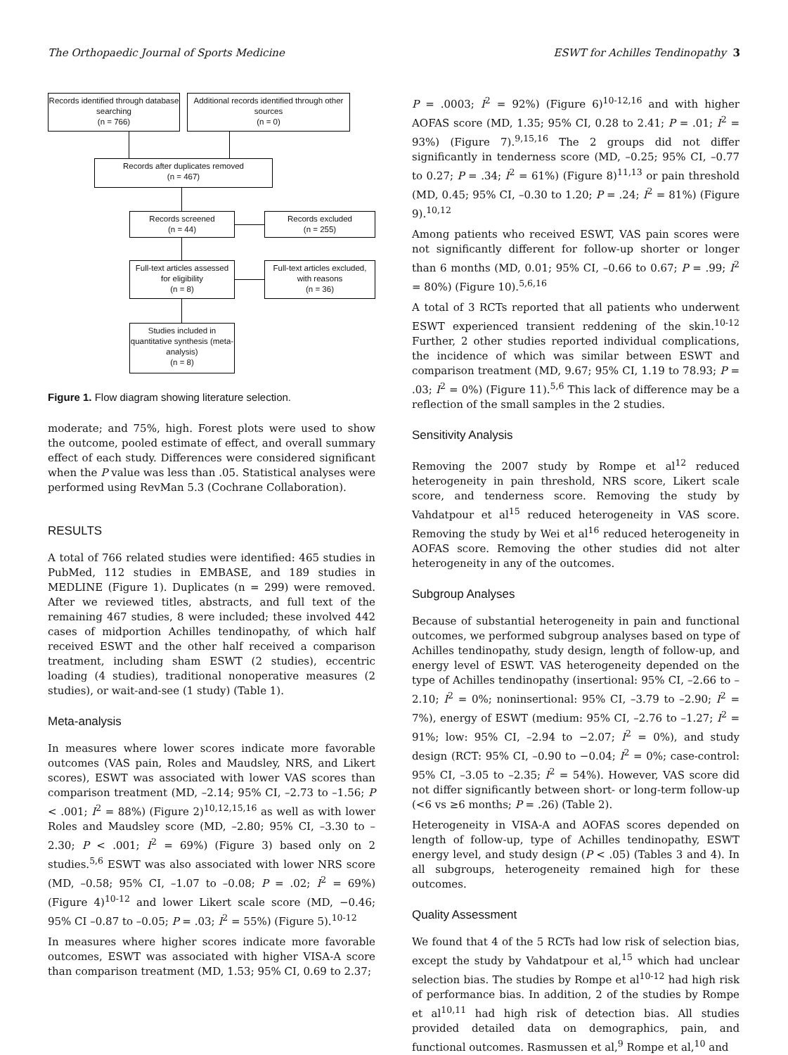The Orthopaedic Journal of Sports Medicine ESWT for Achilles Tendinopathy 3
Records identified through database searching
(n = 766)
Additional records identified through other sources
(n = 0)
Records after duplicates removed
(n = 467)
Records screened
(n = 44)
Records excluded
(n = 255)
Full-text articles assessed for eligibility
(n = 8)
Full-text articles excluded, with reasons
(n = 36)
Studies included in quantitative synthesis (meta-analysis)
(n = 8)
Figure 1. Flow diagram showing literature selection.
moderate; and 75%, high. Forest plots were used to show the outcome, pooled estimate of effect, and overall summary effect of each study. Differences were considered significant when the P value was less than .05. Statistical analyses were performed using RevMan 5.3 (Cochrane Collaboration).
RESULTS
A total of 766 related studies were identified: 465 studies in PubMed, 112 studies in EMBASE, and 189 studies in MEDLINE (Figure 1). Duplicates (n = 299) were removed. After we reviewed titles, abstracts, and full text of the remaining 467 studies, 8 were included; these involved 442 cases of midportion Achilles tendinopathy, of which half received ESWT and the other half received a comparison treatment, including sham ESWT (2 studies), eccentric loading (4 studies), traditional nonoperative measures (2 studies), or wait-and-see (1 study) (Table 1).
Meta-analysis
In measures where lower scores indicate more favorable outcomes (VAS pain, Roles and Maudsley, NRS, and Likert scores), ESWT was associated with lower VAS scores than comparison treatment (MD, –2.14; 95% CI, –2.73 to –1.56; P < .001; I<sup>2</sup> = 88%) (Figure 2)<sup>10,12,15,16</sup> as well as with lower Roles and Maudsley score (MD, –2.80; 95% CI, –3.30 to –2.30; P < .001; I<sup>2</sup> = 69%) (Figure 3) based only on 2 studies.<sup>5,6</sup> ESWT was also associated with lower NRS score (MD, –0.58; 95% CI, –1.07 to –0.08; P = .02; I<sup>2</sup> = 69%) (Figure 4)<sup>10-12</sup> and lower Likert scale score (MD, −0.46; 95% CI –0.87 to –0.05; P = .03; I<sup>2</sup> = 55%) (Figure 5).<sup>10-12</sup>
In measures where higher scores indicate more favorable outcomes, ESWT was associated with higher VISA-A score than comparison treatment (MD, 1.53; 95% CI, 0.69 to 2.37;
P = .0003; I<sup>2</sup> = 92%) (Figure 6)<sup>10-12,16</sup> and with higher AOFAS score (MD, 1.35; 95% CI, 0.28 to 2.41; P = .01; I<sup>2</sup> = 93%) (Figure 7).<sup>9,15,16</sup> The 2 groups did not differ significantly in tenderness score (MD, –0.25; 95% CI, –0.77 to 0.27; P = .34; I<sup>2</sup> = 61%) (Figure 8)<sup>11,13</sup> or pain threshold (MD, 0.45; 95% CI, –0.30 to 1.20; P = .24; I<sup>2</sup> = 81%) (Figure 9).<sup>10,12</sup>
Among patients who received ESWT, VAS pain scores were not significantly different for follow-up shorter or longer than 6 months (MD, 0.01; 95% CI, –0.66 to 0.67; P = .99; I<sup>2</sup> = 80%) (Figure 10).<sup>5,6,16</sup>
A total of 3 RCTs reported that all patients who underwent ESWT experienced transient reddening of the skin.<sup>10-12</sup> Further, 2 other studies reported individual complications, the incidence of which was similar between ESWT and comparison treatment (MD, 9.67; 95% CI, 1.19 to 78.93; P = .03; I<sup>2</sup> = 0%) (Figure 11).<sup>5,6</sup> This lack of difference may be a reflection of the small samples in the 2 studies.
Sensitivity Analysis
Removing the 2007 study by Rompe et al<sup>12</sup> reduced heterogeneity in pain threshold, NRS score, Likert scale score, and tenderness score. Removing the study by Vahdatpour et al<sup>15</sup> reduced heterogeneity in VAS score. Removing the study by Wei et al<sup>16</sup> reduced heterogeneity in AOFAS score. Removing the other studies did not alter heterogeneity in any of the outcomes.
Subgroup Analyses
Because of substantial heterogeneity in pain and functional outcomes, we performed subgroup analyses based on type of Achilles tendinopathy, study design, length of follow-up, and energy level of ESWT. VAS heterogeneity depended on the type of Achilles tendinopathy (insertional: 95% CI, –2.66 to –2.10; I<sup>2</sup> = 0%; noninsertional: 95% CI, –3.79 to –2.90; I<sup>2</sup> = 7%), energy of ESWT (medium: 95% CI, –2.76 to –1.27; I<sup>2</sup> = 91%; low: 95% CI, –2.94 to −2.07; I<sup>2</sup> = 0%), and study design (RCT: 95% CI, –0.90 to −0.04; I<sup>2</sup> = 0%; case-control: 95% CI, –3.05 to –2.35; I<sup>2</sup> = 54%). However, VAS score did not differ significantly between short- or long-term follow-up (<6 vs ≥6 months; P = .26) (Table 2).
Heterogeneity in VISA-A and AOFAS scores depended on length of follow-up, type of Achilles tendinopathy, ESWT energy level, and study design (P < .05) (Tables 3 and 4). In all subgroups, heterogeneity remained high for these outcomes.
Quality Assessment
We found that 4 of the 5 RCTs had low risk of selection bias, except the study by Vahdatpour et al,<sup>15</sup> which had unclear selection bias. The studies by Rompe et al<sup>10-12</sup> had high risk of performance bias. In addition, 2 of the studies by Rompe et al<sup>10,11</sup> had high risk of detection bias. All studies provided detailed data on demographics, pain, and functional outcomes. Rasmussen et al,<sup>9</sup> Rompe et al,<sup>10</sup> and